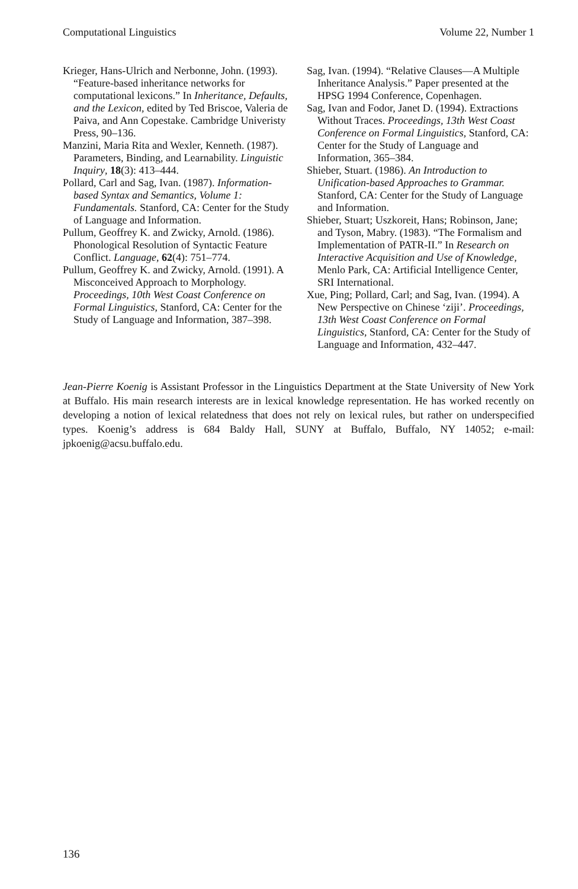Computational Linguistics Volume 22, Number 1
Krieger, Hans-Ulrich and Nerbonne, John. (1993). “Feature-based inheritance networks for computational lexicons.” In Inheritance, Defaults, and the Lexicon, edited by Ted Briscoe, Valeria de Paiva, and Ann Copestake. Cambridge Univeristy Press, 90–136.
Manzini, Maria Rita and Wexler, Kenneth. (1987). Parameters, Binding, and Learnability. Linguistic Inquiry, 18(3): 413–444.
Pollard, Carl and Sag, Ivan. (1987). Information-based Syntax and Semantics, Volume 1: Fundamentals. Stanford, CA: Center for the Study of Language and Information.
Pullum, Geoffrey K. and Zwicky, Arnold. (1986). Phonological Resolution of Syntactic Feature Conflict. Language, 62(4): 751–774.
Pullum, Geoffrey K. and Zwicky, Arnold. (1991). A Misconceived Approach to Morphology. Proceedings, 10th West Coast Conference on Formal Linguistics, Stanford, CA: Center for the Study of Language and Information, 387–398.
Sag, Ivan. (1994). “Relative Clauses—A Multiple Inheritance Analysis.” Paper presented at the HPSG 1994 Conference, Copenhagen.
Sag, Ivan and Fodor, Janet D. (1994). Extractions Without Traces. Proceedings, 13th West Coast Conference on Formal Linguistics, Stanford, CA: Center for the Study of Language and Information, 365–384.
Shieber, Stuart. (1986). An Introduction to Unification-based Approaches to Grammar. Stanford, CA: Center for the Study of Language and Information.
Shieber, Stuart; Uszkoreit, Hans; Robinson, Jane; and Tyson, Mabry. (1983). “The Formalism and Implementation of PATR-II.” In Research on Interactive Acquisition and Use of Knowledge, Menlo Park, CA: Artificial Intelligence Center, SRI International.
Xue, Ping; Pollard, Carl; and Sag, Ivan. (1994). A New Perspective on Chinese ‘ziji’. Proceedings, 13th West Coast Conference on Formal Linguistics, Stanford, CA: Center for the Study of Language and Information, 432–447.
Jean-Pierre Koenig is Assistant Professor in the Linguistics Department at the State University of New York at Buffalo. His main research interests are in lexical knowledge representation. He has worked recently on developing a notion of lexical relatedness that does not rely on lexical rules, but rather on underspecified types. Koenig’s address is 684 Baldy Hall, SUNY at Buffalo, Buffalo, NY 14052; e-mail: jpkoenig@acsu.buffalo.edu.
136